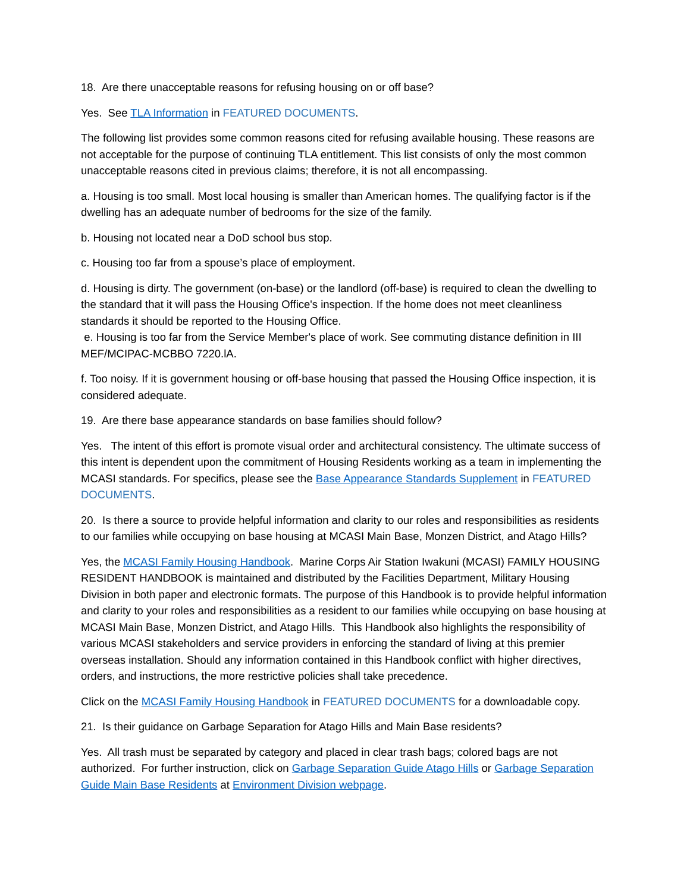18. Are there unacceptable reasons for refusing housing on or off base?
Yes. See TLA Information in FEATURED DOCUMENTS.
The following list provides some common reasons cited for refusing available housing. These reasons are not acceptable for the purpose of continuing TLA entitlement. This list consists of only the most common unacceptable reasons cited in previous claims; therefore, it is not all encompassing.
a. Housing is too small. Most local housing is smaller than American homes. The qualifying factor is if the dwelling has an adequate number of bedrooms for the size of the family.
b. Housing not located near a DoD school bus stop.
c. Housing too far from a spouse’s place of employment.
d. Housing is dirty. The government (on-base) or the landlord (off-base) is required to clean the dwelling to the standard that it will pass the Housing Office's inspection. If the home does not meet cleanliness standards it should be reported to the Housing Office.
e. Housing is too far from the Service Member's place of work. See commuting distance definition in III MEF/MCIPAC-MCBBO 7220.lA.
f. Too noisy. If it is government housing or off-base housing that passed the Housing Office inspection, it is considered adequate.
19. Are there base appearance standards on base families should follow?
Yes. The intent of this effort is promote visual order and architectural consistency. The ultimate success of this intent is dependent upon the commitment of Housing Residents working as a team in implementing the MCASI standards. For specifics, please see the Base Appearance Standards Supplement in FEATURED DOCUMENTS.
20. Is there a source to provide helpful information and clarity to our roles and responsibilities as residents to our families while occupying on base housing at MCASI Main Base, Monzen District, and Atago Hills?
Yes, the MCASI Family Housing Handbook. Marine Corps Air Station Iwakuni (MCASI) FAMILY HOUSING RESIDENT HANDBOOK is maintained and distributed by the Facilities Department, Military Housing Division in both paper and electronic formats. The purpose of this Handbook is to provide helpful information and clarity to your roles and responsibilities as a resident to our families while occupying on base housing at MCASI Main Base, Monzen District, and Atago Hills. This Handbook also highlights the responsibility of various MCASI stakeholders and service providers in enforcing the standard of living at this premier overseas installation. Should any information contained in this Handbook conflict with higher directives, orders, and instructions, the more restrictive policies shall take precedence.
Click on the MCASI Family Housing Handbook in FEATURED DOCUMENTS for a downloadable copy.
21. Is their guidance on Garbage Separation for Atago Hills and Main Base residents?
Yes. All trash must be separated by category and placed in clear trash bags; colored bags are not authorized. For further instruction, click on Garbage Separation Guide Atago Hills or Garbage Separation Guide Main Base Residents at Environment Division webpage.